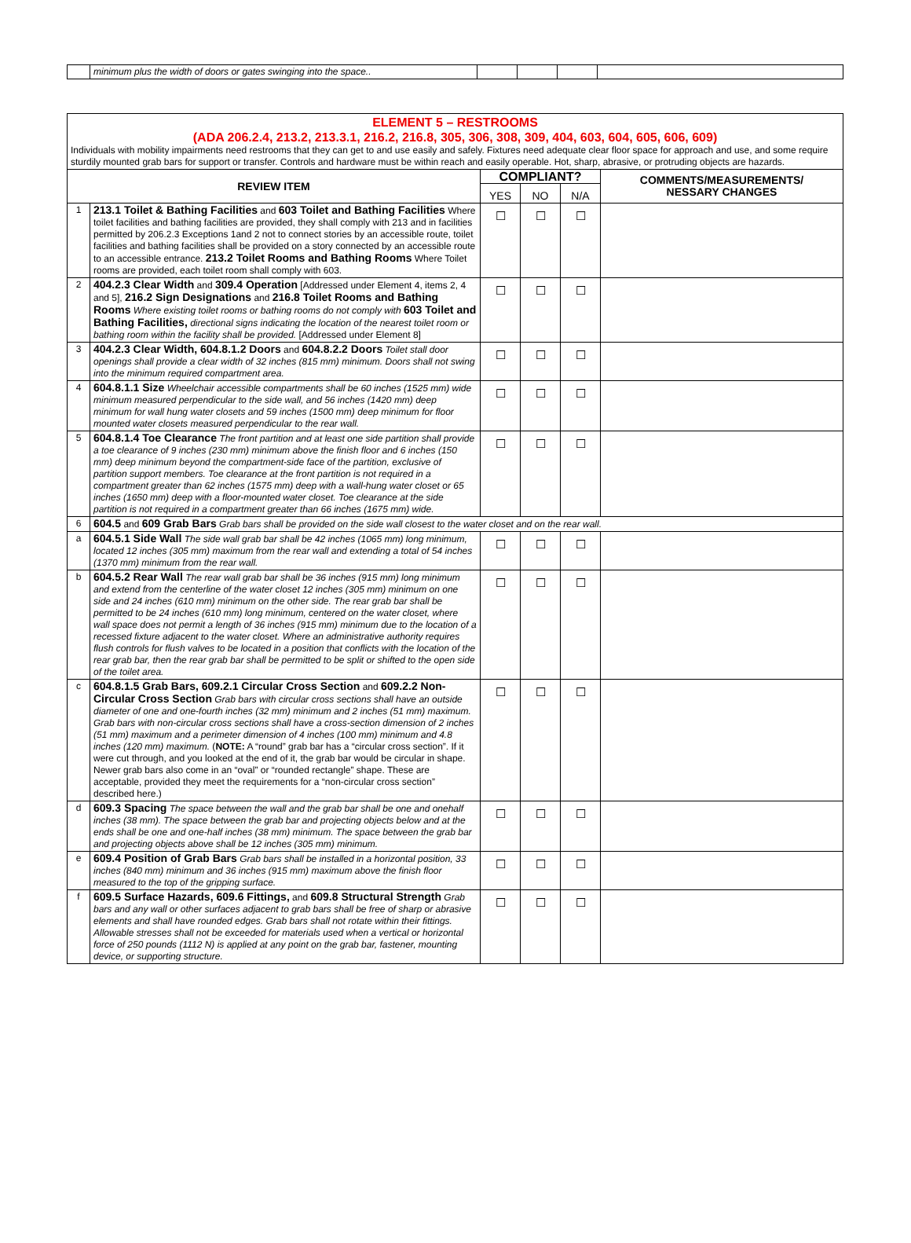| | minimum plus the width of doors or gates swinging into the space.. | | | | |
| ELEMENT 5 – RESTROOMS (ADA 206.2.4, 213.2, 213.3.1, 216.2, 216.8, 305, 306, 308, 309, 404, 603, 604, 605, 606, 609) Individuals with mobility impairments need restrooms that they can get to and use easily and safely. Fixtures need adequate clear floor space for approach and use, and some require sturdily mounted grab bars for support or transfer. Controls and hardware must be within reach and easily operable. Hot, sharp, abrasive, or protruding objects are hazards. | | | | | |
| REVIEW ITEM | | COMPLIANT? | | | COMMENTS/MEASUREMENTS/ NESSARY CHANGES |
| | | YES | NO | N/A | |
| 1 | 213.1 Toilet & Bathing Facilities and 603 Toilet and Bathing Facilities Where toilet facilities and bathing facilities are provided, they shall comply with 213 and in facilities permitted by 206.2.3 Exceptions 1and 2 not to connect stories by an accessible route, toilet facilities and bathing facilities shall be provided on a story connected by an accessible route to an accessible entrance. 213.2 Toilet Rooms and Bathing Rooms Where Toilet rooms are provided, each toilet room shall comply with 603. | ☐ | ☐ | ☐ | |
| 2 | 404.2.3 Clear Width and 309.4 Operation [Addressed under Element 4, items 2, 4 and 5], 216.2 Sign Designations and 216.8 Toilet Rooms and Bathing Rooms Where existing toilet rooms or bathing rooms do not comply with 603 Toilet and Bathing Facilities, directional signs indicating the location of the nearest toilet room or bathing room within the facility shall be provided. [Addressed under Element 8] | ☐ | ☐ | ☐ | |
| 3 | 404.2.3 Clear Width, 604.8.1.2 Doors and 604.8.2.2 Doors Toilet stall door openings shall provide a clear width of 32 inches (815 mm) minimum. Doors shall not swing into the minimum required compartment area. | ☐ | ☐ | ☐ | |
| 4 | 604.8.1.1 Size Wheelchair accessible compartments shall be 60 inches (1525 mm) wide minimum measured perpendicular to the side wall, and 56 inches (1420 mm) deep minimum for wall hung water closets and 59 inches (1500 mm) deep minimum for floor mounted water closets measured perpendicular to the rear wall. | ☐ | ☐ | ☐ | |
| 5 | 604.8.1.4 Toe Clearance The front partition and at least one side partition shall provide a toe clearance of 9 inches (230 mm) minimum above the finish floor and 6 inches (150 mm) deep minimum beyond the compartment-side face of the partition, exclusive of partition support members. Toe clearance at the front partition is not required in a compartment greater than 62 inches (1575 mm) deep with a wall-hung water closet or 65 inches (1650 mm) deep with a floor-mounted water closet. Toe clearance at the side partition is not required in a compartment greater than 66 inches (1675 mm) wide. | ☐ | ☐ | ☐ | |
| 6 | 604.5 and 609 Grab Bars Grab bars shall be provided on the side wall closest to the water closet and on the rear wall. | | | | |
| a | 604.5.1 Side Wall The side wall grab bar shall be 42 inches (1065 mm) long minimum, located 12 inches (305 mm) maximum from the rear wall and extending a total of 54 inches (1370 mm) minimum from the rear wall. | ☐ | ☐ | ☐ | |
| b | 604.5.2 Rear Wall The rear wall grab bar shall be 36 inches (915 mm) long minimum and extend from the centerline of the water closet 12 inches (305 mm) minimum on one side and 24 inches (610 mm) minimum on the other side. The rear grab bar shall be permitted to be 24 inches (610 mm) long minimum, centered on the water closet, where wall space does not permit a length of 36 inches (915 mm) minimum due to the location of a recessed fixture adjacent to the water closet. Where an administrative authority requires flush controls for flush valves to be located in a position that conflicts with the location of the rear grab bar, then the rear grab bar shall be permitted to be split or shifted to the open side of the toilet area. | ☐ | ☐ | ☐ | |
| c | 604.8.1.5 Grab Bars, 609.2.1 Circular Cross Section and 609.2.2 Non-Circular Cross Section Grab bars with circular cross sections shall have an outside diameter of one and one-fourth inches (32 mm) minimum and 2 inches (51 mm) maximum. Grab bars with non-circular cross sections shall have a cross-section dimension of 2 inches (51 mm) maximum and a perimeter dimension of 4 inches (100 mm) minimum and 4.8 inches (120 mm) maximum. ( NOTE: A “round” grab bar has a “circular cross section”. If it were cut through, and you looked at the end of it, the grab bar would be circular in shape. Newer grab bars also come in an “oval” or “rounded rectangle” shape. These are acceptable, provided they meet the requirements for a “non-circular cross section” described here.) | ☐ | ☐ | ☐ | |
| d | 609.3 Spacing The space between the wall and the grab bar shall be one and onehalf inches (38 mm). The space between the grab bar and projecting objects below and at the ends shall be one and one-half inches (38 mm) minimum. The space between the grab bar and projecting objects above shall be 12 inches (305 mm) minimum. | ☐ | ☐ | ☐ | |
| e | 609.4 Position of Grab Bars Grab bars shall be installed in a horizontal position, 33 inches (840 mm) minimum and 36 inches (915 mm) maximum above the finish floor measured to the top of the gripping surface. | ☐ | ☐ | ☐ | |
| f | 609.5 Surface Hazards, 609.6 Fittings, and 609.8 Structural Strength Grab bars and any wall or other surfaces adjacent to grab bars shall be free of sharp or abrasive elements and shall have rounded edges. Grab bars shall not rotate within their fittings. Allowable stresses shall not be exceeded for materials used when a vertical or horizontal force of 250 pounds (1112 N) is applied at any point on the grab bar, fastener, mounting device, or supporting structure. | ☐ | ☐ | ☐ | |